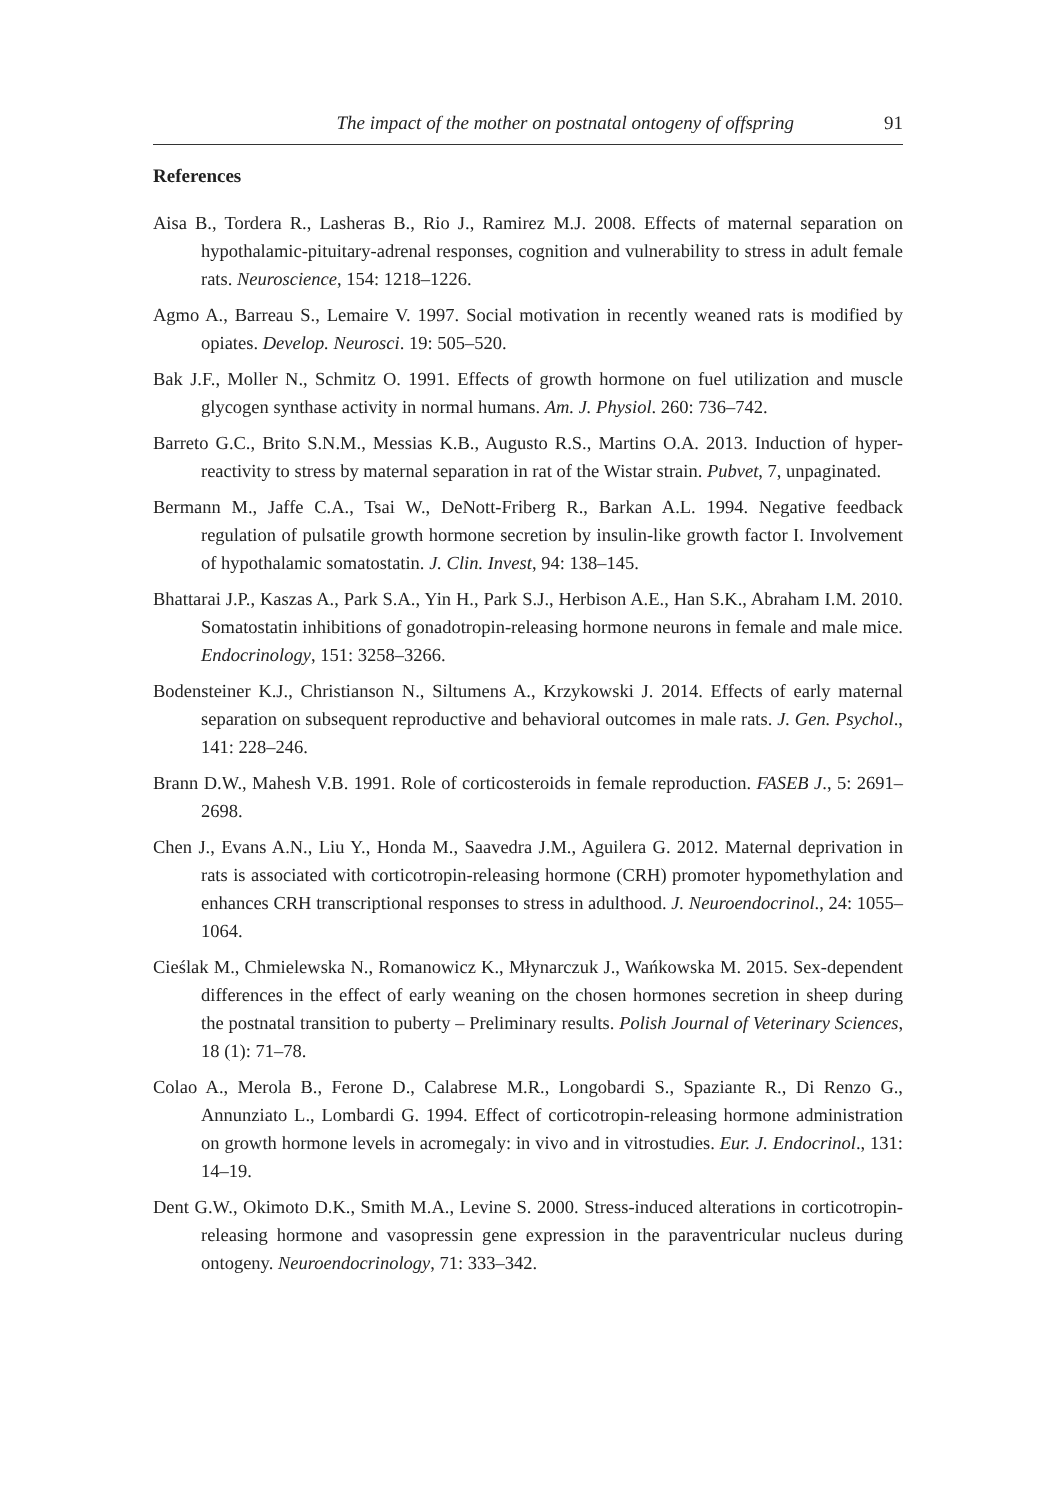The impact of the mother on postnatal ontogeny of offspring 91
References
Aisa B., Tordera R., Lasheras B., Rio J., Ramirez M.J. 2008. Effects of maternal separation on hypothalamic-pituitary-adrenal responses, cognition and vulnerability to stress in adult female rats. Neuroscience, 154: 1218–1226.
Agmo A., Barreau S., Lemaire V. 1997. Social motivation in recently weaned rats is modified by opiates. Develop. Neurosci. 19: 505–520.
Bak J.F., Moller N., Schmitz O. 1991. Effects of growth hormone on fuel utilization and muscle glycogen synthase activity in normal humans. Am. J. Physiol. 260: 736–742.
Barreto G.C., Brito S.N.M., Messias K.B., Augusto R.S., Martins O.A. 2013. Induction of hyper-reactivity to stress by maternal separation in rat of the Wistar strain. Pubvet, 7, unpaginated.
Bermann M., Jaffe C.A., Tsai W., DeNott-Friberg R., Barkan A.L. 1994. Negative feedback regulation of pulsatile growth hormone secretion by insulin-like growth factor I. Involvement of hypothalamic somatostatin. J. Clin. Invest, 94: 138–145.
Bhattarai J.P., Kaszas A., Park S.A., Yin H., Park S.J., Herbison A.E., Han S.K., Abraham I.M. 2010. Somatostatin inhibitions of gonadotropin-releasing hormone neurons in female and male mice. Endocrinology, 151: 3258–3266.
Bodensteiner K.J., Christianson N., Siltumens A., Krzykowski J. 2014. Effects of early maternal separation on subsequent reproductive and behavioral outcomes in male rats. J. Gen. Psychol., 141: 228–246.
Brann D.W., Mahesh V.B. 1991. Role of corticosteroids in female reproduction. FASEB J., 5: 2691–2698.
Chen J., Evans A.N., Liu Y., Honda M., Saavedra J.M., Aguilera G. 2012. Maternal deprivation in rats is associated with corticotropin-releasing hormone (CRH) promoter hypomethylation and enhances CRH transcriptional responses to stress in adulthood. J. Neuroendocrinol., 24: 1055–1064.
Cieślak M., Chmielewska N., Romanowicz K., Młynarczuk J., Wańkowska M. 2015. Sex-dependent differences in the effect of early weaning on the chosen hormones secretion in sheep during the postnatal transition to puberty – Preliminary results. Polish Journal of Veterinary Sciences, 18 (1): 71–78.
Colao A., Merola B., Ferone D., Calabrese M.R., Longobardi S., Spaziante R., Di Renzo G., Annunziato L., Lombardi G. 1994. Effect of corticotropin-releasing hormone administration on growth hormone levels in acromegaly: in vivo and in vitrostudies. Eur. J. Endocrinol., 131: 14–19.
Dent G.W., Okimoto D.K., Smith M.A., Levine S. 2000. Stress-induced alterations in corticotropin-releasing hormone and vasopressin gene expression in the paraventricular nucleus during ontogeny. Neuroendocrinology, 71: 333–342.